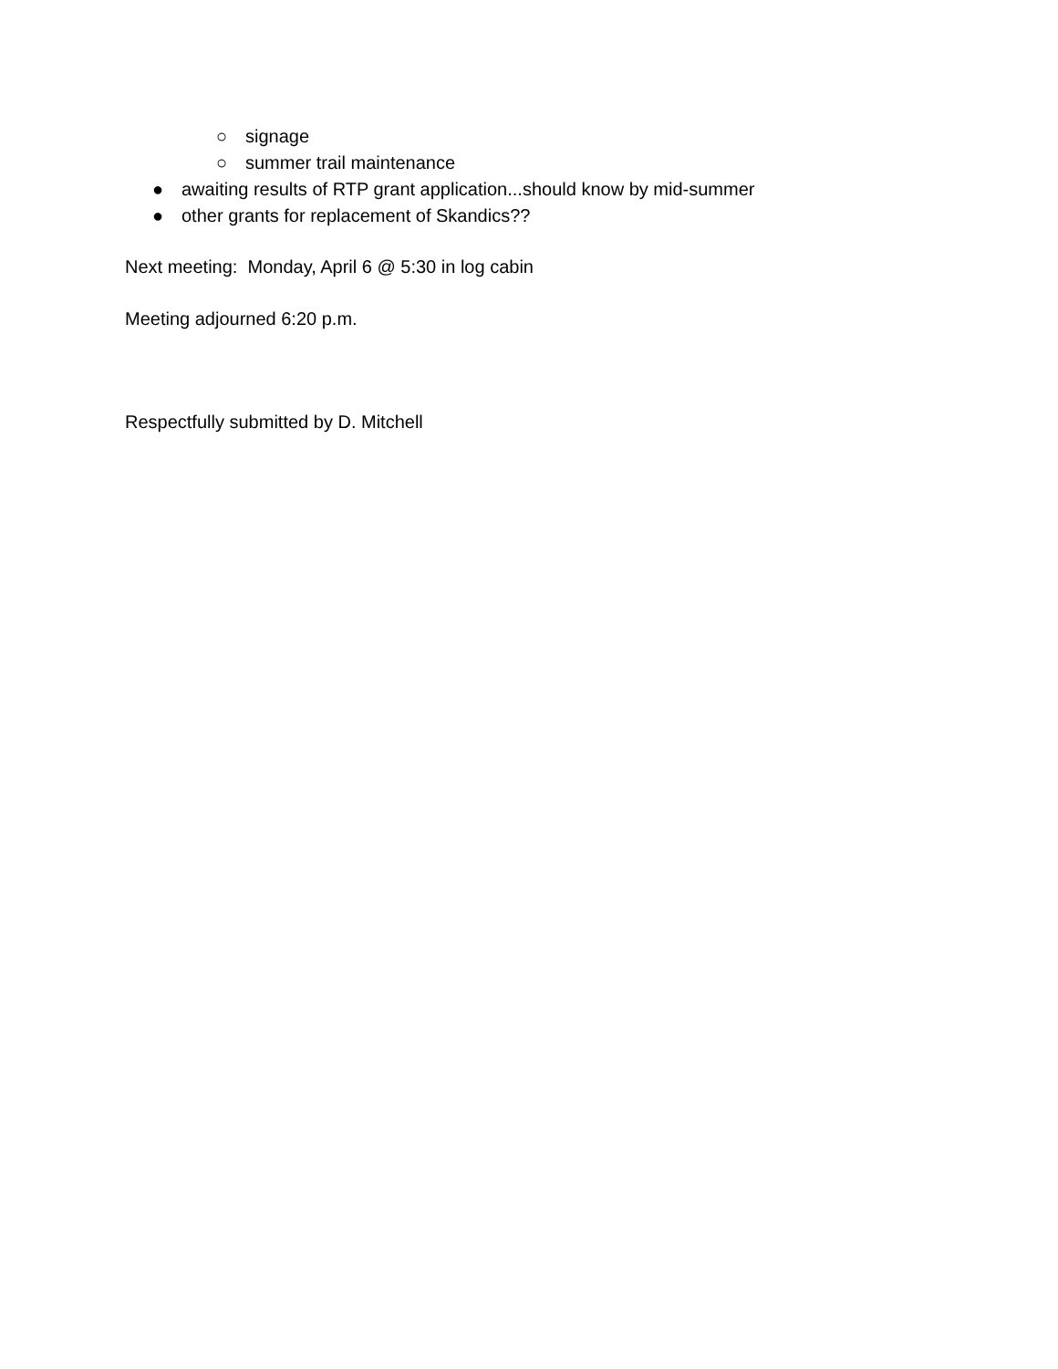○ signage
○ summer trail maintenance
● awaiting results of RTP grant application...should know by mid-summer
● other grants for replacement of Skandics??
Next meeting: Monday, April 6 @ 5:30 in log cabin
Meeting adjourned 6:20 p.m.
Respectfully submitted by D. Mitchell